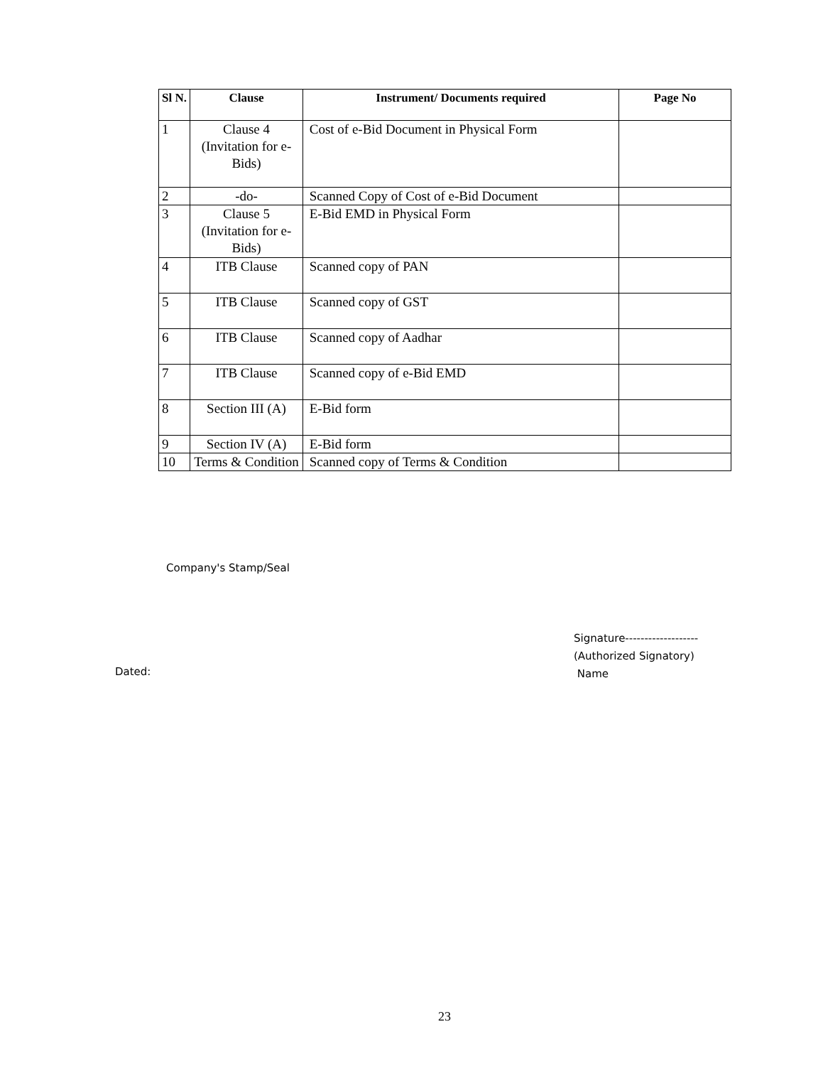| Sl N. | Clause | Instrument/ Documents required | Page No |
| --- | --- | --- | --- |
| 1 | Clause 4 (Invitation for e-Bids) | Cost of e-Bid Document in Physical Form | |
| 2 | -do- | Scanned Copy of Cost of e-Bid Document | |
| 3 | Clause 5 (Invitation for e-Bids) | E-Bid EMD in Physical Form | |
| 4 | ITB Clause | Scanned copy of PAN | |
| 5 | ITB Clause | Scanned copy of GST | |
| 6 | ITB Clause | Scanned copy of Aadhar | |
| 7 | ITB Clause | Scanned copy of e-Bid EMD | |
| 8 | Section III (A) | E-Bid form | |
| 9 | Section IV (A) | E-Bid form | |
| 10 | Terms & Condition | Scanned copy of Terms & Condition | |
Company's Stamp/Seal
Signature-------------------
(Authorized Signatory)
Name
Dated:
23